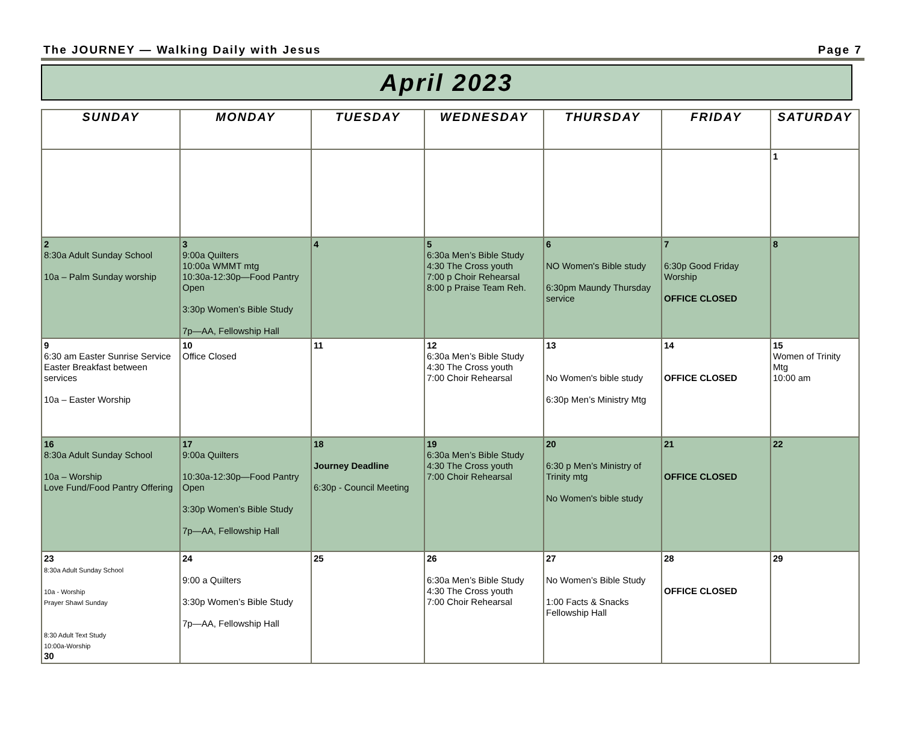The JOURNEY — Walking Daily with Jesus Page 7
April 2023
| SUNDAY | MONDAY | TUESDAY | WEDNESDAY | THURSDAY | FRIDAY | SATURDAY |
| --- | --- | --- | --- | --- | --- | --- |
| | | | | | | 1 |
| 2 8:30a Adult Sunday School 10a – Palm Sunday worship | 3 9:00a Quilters 10:00a WMMT mtg 10:30a-12:30p—Food Pantry Open 3:30p Women’s Bible Study 7p—AA, Fellowship Hall | 4 | 5 6:30a Men’s Bible Study 4:30 The Cross youth 7:00 p Choir Rehearsal 8:00 p Praise Team Reh. | 6 NO Women's Bible study 6:30pm Maundy Thursday service | 7 6:30p Good Friday Worship OFFICE CLOSED | 8 |
| 9 6:30 am Easter Sunrise Service Easter Breakfast between services 10a – Easter Worship | 10 Office Closed | 11 | 12 6:30a Men’s Bible Study 4:30 The Cross youth 7:00 Choir Rehearsal | 13 No Women's bible study 6:30p Men’s Ministry Mtg | 14 OFFICE CLOSED | 15 Women of Trinity Mtg 10:00 am |
| 16 8:30a Adult Sunday School 10a – Worship Love Fund/Food Pantry Offering | 17 9:00a Quilters 10:30a-12:30p—Food Pantry Open 3:30p Women’s Bible Study 7p—AA, Fellowship Hall | 18 Journey Deadline 6:30p - Council Meeting | 19 6:30a Men’s Bible Study 4:30 The Cross youth 7:00 Choir Rehearsal | 20 6:30 p Men’s Ministry of Trinity mtg No Women's bible study | 21 OFFICE CLOSED | 22 |
| 23 8:30a Adult Sunday School 10a - Worship Prayer Shawl Sunday 8:30 Adult Text Study 10:00a-Worship 30 | 24 9:00 a Quilters 3:30p Women’s Bible Study 7p—AA, Fellowship Hall | 25 | 26 6:30a Men’s Bible Study 4:30 The Cross youth 7:00 Choir Rehearsal | 27 No Women’s Bible Study 1:00 Facts & Snacks Fellowship Hall | 28 OFFICE CLOSED | 29 |